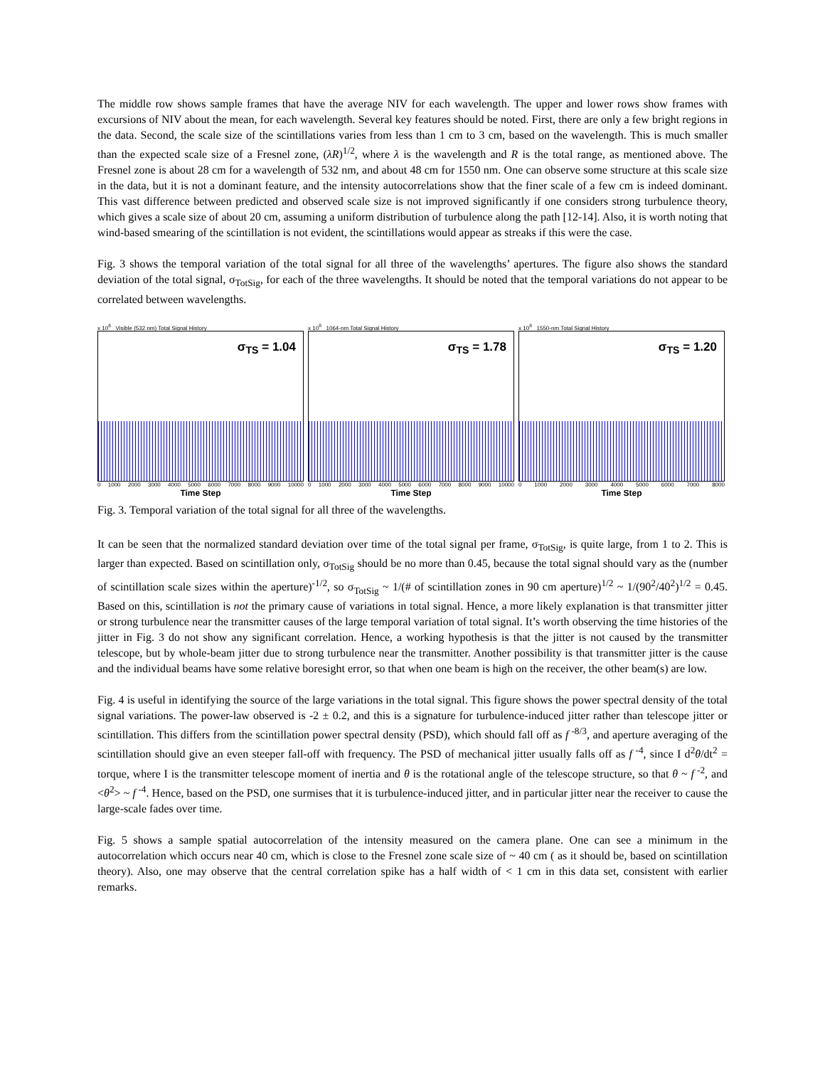The middle row shows sample frames that have the average NIV for each wavelength. The upper and lower rows show frames with excursions of NIV about the mean, for each wavelength. Several key features should be noted. First, there are only a few bright regions in the data. Second, the scale size of the scintillations varies from less than 1 cm to 3 cm, based on the wavelength. This is much smaller than the expected scale size of a Fresnel zone, (λR)<sup>1/2</sup>, where λ is the wavelength and R is the total range, as mentioned above. The Fresnel zone is about 28 cm for a wavelength of 532 nm, and about 48 cm for 1550 nm. One can observe some structure at this scale size in the data, but it is not a dominant feature, and the intensity autocorrelations show that the finer scale of a few cm is indeed dominant. This vast difference between predicted and observed scale size is not improved significantly if one considers strong turbulence theory, which gives a scale size of about 20 cm, assuming a uniform distribution of turbulence along the path [12-14]. Also, it is worth noting that wind-based smearing of the scintillation is not evident, the scintillations would appear as streaks if this were the case.
Fig. 3 shows the temporal variation of the total signal for all three of the wavelengths’ apertures. The figure also shows the standard deviation of the total signal, σ<sub>TotSig</sub>, for each of the three wavelengths. It should be noted that the temporal variations do not appear to be correlated between wavelengths.
x 10<sup>8</sup> Visible (532 nm) Total Signal History
σ<sub>TS</sub> = 1.04
0 1000 2000 3000 4000 5000 6000 7000 8000 9000 10000
Time Step
x 10<sup>8</sup> 1064-nm Total Signal History
σ<sub>TS</sub> = 1.78
0 1000 2000 3000 4000 5000 6000 7000 8000 9000 10000
Time Step
x 10<sup>8</sup> 1550-nm Total Signal History
σ<sub>TS</sub> = 1.20
0 1000 2000 3000 4000 5000 6000 7000 8000
Time Step
Fig. 3. Temporal variation of the total signal for all three of the wavelengths.
It can be seen that the normalized standard deviation over time of the total signal per frame, σ<sub>TotSig</sub>, is quite large, from 1 to 2. This is larger than expected. Based on scintillation only, σ<sub>TotSig</sub> should be no more than 0.45, because the total signal should vary as the (number of scintillation scale sizes within the aperture)<sup>-1/2</sup>, so σ<sub>TotSig</sub> ~ 1/(# of scintillation zones in 90 cm aperture)<sup>1/2</sup> ~ 1/(90<sup>2</sup>/40<sup>2</sup>)<sup>1/2</sup> = 0.45. Based on this, scintillation is not the primary cause of variations in total signal. Hence, a more likely explanation is that transmitter jitter or strong turbulence near the transmitter causes of the large temporal variation of total signal. It’s worth observing the time histories of the jitter in Fig. 3 do not show any significant correlation. Hence, a working hypothesis is that the jitter is not caused by the transmitter telescope, but by whole-beam jitter due to strong turbulence near the transmitter. Another possibility is that transmitter jitter is the cause and the individual beams have some relative boresight error, so that when one beam is high on the receiver, the other beam(s) are low.
Fig. 4 is useful in identifying the source of the large variations in the total signal. This figure shows the power spectral density of the total signal variations. The power-law observed is -2 ± 0.2, and this is a signature for turbulence-induced jitter rather than telescope jitter or scintillation. This differs from the scintillation power spectral density (PSD), which should fall off as f<sup>-8/3</sup>, and aperture averaging of the scintillation should give an even steeper fall-off with frequency. The PSD of mechanical jitter usually falls off as f<sup>-4</sup>, since I d<sup>2</sup>θ/dt<sup>2</sup> = torque, where I is the transmitter telescope moment of inertia and θ is the rotational angle of the telescope structure, so that θ ~ f<sup>-2</sup>, and <θ<sup>2</sup>> ~ f<sup>-4</sup>. Hence, based on the PSD, one surmises that it is turbulence-induced jitter, and in particular jitter near the receiver to cause the large-scale fades over time.
Fig. 5 shows a sample spatial autocorrelation of the intensity measured on the camera plane. One can see a minimum in the autocorrelation which occurs near 40 cm, which is close to the Fresnel zone scale size of ~ 40 cm ( as it should be, based on scintillation theory). Also, one may observe that the central correlation spike has a half width of < 1 cm in this data set, consistent with earlier remarks.